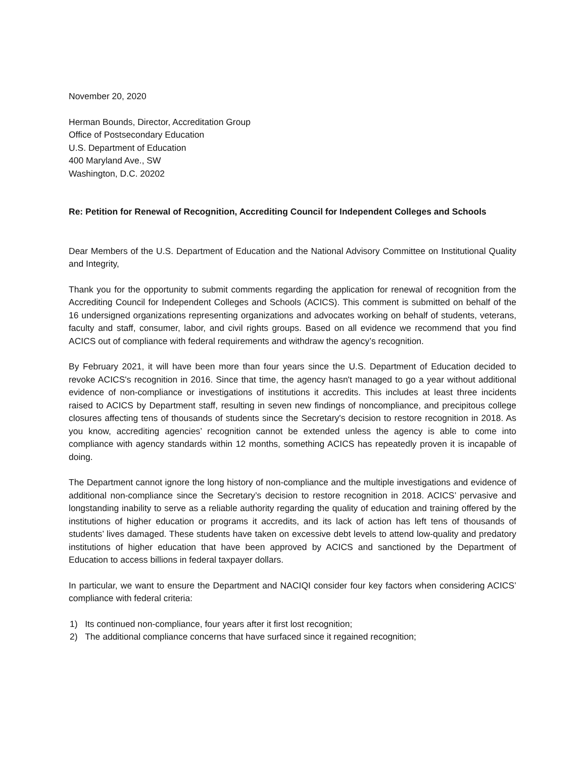November 20, 2020
Herman Bounds, Director, Accreditation Group
Office of Postsecondary Education
U.S. Department of Education
400 Maryland Ave., SW
Washington, D.C. 20202
Re: Petition for Renewal of Recognition, Accrediting Council for Independent Colleges and Schools
Dear Members of the U.S. Department of Education and the National Advisory Committee on Institutional Quality and Integrity,
Thank you for the opportunity to submit comments regarding the application for renewal of recognition from the Accrediting Council for Independent Colleges and Schools (ACICS). This comment is submitted on behalf of the 16 undersigned organizations representing organizations and advocates working on behalf of students, veterans, faculty and staff, consumer, labor, and civil rights groups. Based on all evidence we recommend that you find ACICS out of compliance with federal requirements and withdraw the agency’s recognition.
By February 2021, it will have been more than four years since the U.S. Department of Education decided to revoke ACICS's recognition in 2016. Since that time, the agency hasn't managed to go a year without additional evidence of non-compliance or investigations of institutions it accredits. This includes at least three incidents raised to ACICS by Department staff, resulting in seven new findings of noncompliance, and precipitous college closures affecting tens of thousands of students since the Secretary's decision to restore recognition in 2018. As you know, accrediting agencies’ recognition cannot be extended unless the agency is able to come into compliance with agency standards within 12 months, something ACICS has repeatedly proven it is incapable of doing.
The Department cannot ignore the long history of non-compliance and the multiple investigations and evidence of additional non-compliance since the Secretary’s decision to restore recognition in 2018. ACICS’ pervasive and longstanding inability to serve as a reliable authority regarding the quality of education and training offered by the institutions of higher education or programs it accredits, and its lack of action has left tens of thousands of students’ lives damaged. These students have taken on excessive debt levels to attend low-quality and predatory institutions of higher education that have been approved by ACICS and sanctioned by the Department of Education to access billions in federal taxpayer dollars.
In particular, we want to ensure the Department and NACIQI consider four key factors when considering ACICS’ compliance with federal criteria:
1) Its continued non-compliance, four years after it first lost recognition;
2) The additional compliance concerns that have surfaced since it regained recognition;